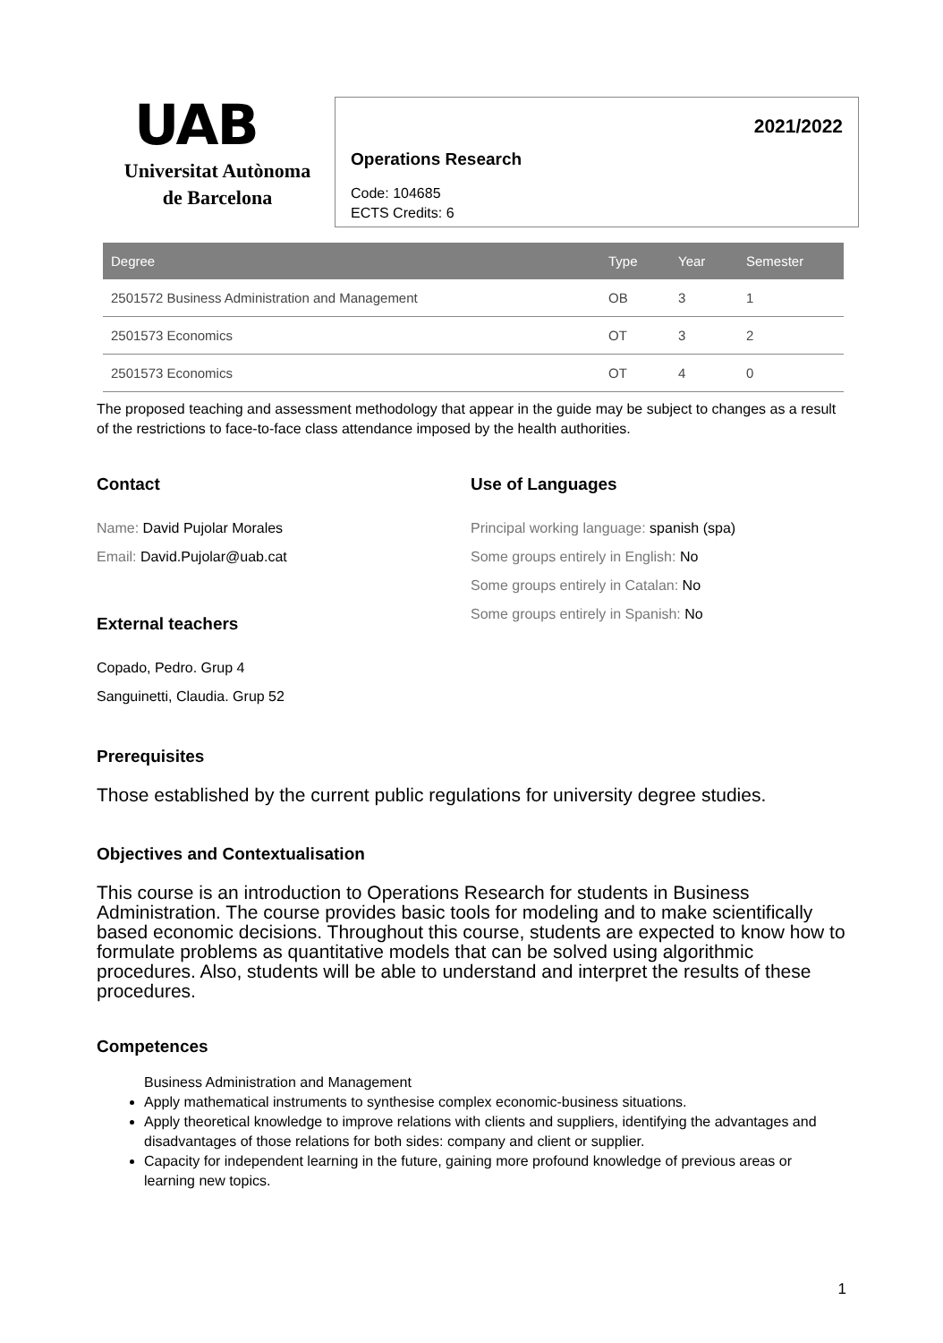UAB
Universitat Autònoma
de Barcelona
2021/2022
Operations Research
Code: 104685
ECTS Credits: 6
| Degree | Type | Year | Semester |
| --- | --- | --- | --- |
| 2501572 Business Administration and Management | OB | 3 | 1 |
| 2501573 Economics | OT | 3 | 2 |
| 2501573 Economics | OT | 4 | 0 |
The proposed teaching and assessment methodology that appear in the guide may be subject to changes as a result of the restrictions to face-to-face class attendance imposed by the health authorities.
Contact
Name: David Pujolar Morales
Email: David.Pujolar@uab.cat
External teachers
Copado, Pedro. Grup 4
Sanguinetti, Claudia. Grup 52
Use of Languages
Principal working language: spanish (spa)
Some groups entirely in English: No
Some groups entirely in Catalan: No
Some groups entirely in Spanish: No
Prerequisites
Those established by the current public regulations for university degree studies.
Objectives and Contextualisation
This course is an introduction to Operations Research for students in Business Administration. The course provides basic tools for modeling and to make scientifically based economic decisions. Throughout this course, students are expected to know how to formulate problems as quantitative models that can be solved using algorithmic procedures. Also, students will be able to understand and interpret the results of these procedures.
Competences
Business Administration and Management
Apply mathematical instruments to synthesise complex economic-business situations.
Apply theoretical knowledge to improve relations with clients and suppliers, identifying the advantages and disadvantages of those relations for both sides: company and client or supplier.
Capacity for independent learning in the future, gaining more profound knowledge of previous areas or learning new topics.
1